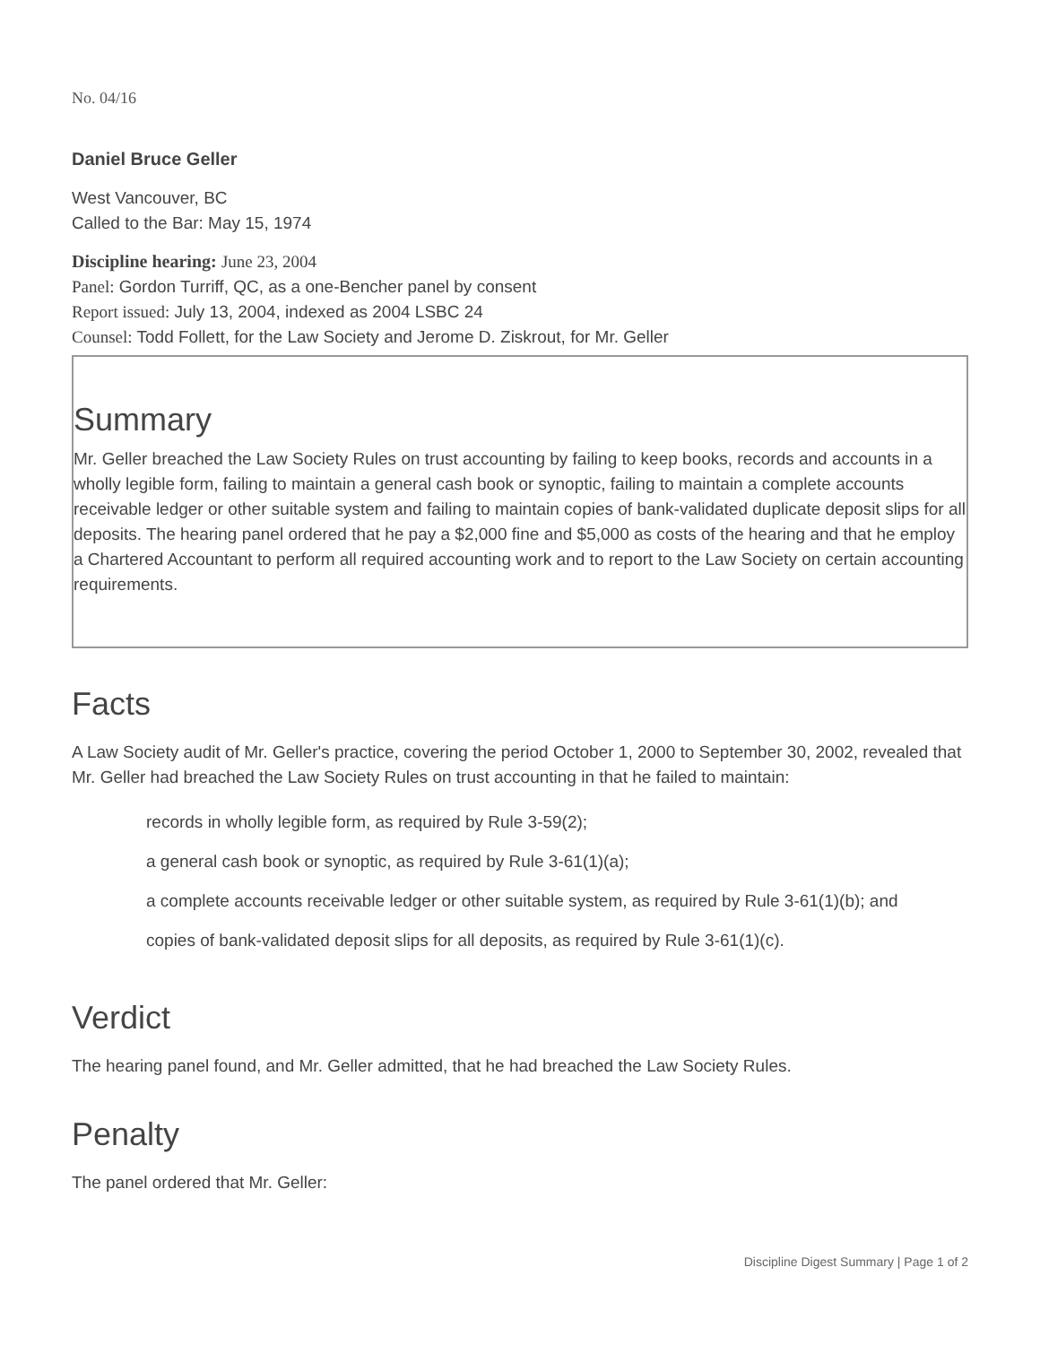No. 04/16
Daniel Bruce Geller
West Vancouver, BC
Called to the Bar: May 15, 1974
Discipline hearing: June 23, 2004
Panel: Gordon Turriff, QC, as a one-Bencher panel by consent
Report issued: July 13, 2004, indexed as 2004 LSBC 24
Counsel: Todd Follett, for the Law Society and Jerome D. Ziskrout, for Mr. Geller
Summary
Mr. Geller breached the Law Society Rules on trust accounting by failing to keep books, records and accounts in a wholly legible form, failing to maintain a general cash book or synoptic, failing to maintain a complete accounts receivable ledger or other suitable system and failing to maintain copies of bank-validated duplicate deposit slips for all deposits. The hearing panel ordered that he pay a $2,000 fine and $5,000 as costs of the hearing and that he employ a Chartered Accountant to perform all required accounting work and to report to the Law Society on certain accounting requirements.
Facts
A Law Society audit of Mr. Geller's practice, covering the period October 1, 2000 to September 30, 2002, revealed that Mr. Geller had breached the Law Society Rules on trust accounting in that he failed to maintain:
records in wholly legible form, as required by Rule 3-59(2);
a general cash book or synoptic, as required by Rule 3-61(1)(a);
a complete accounts receivable ledger or other suitable system, as required by Rule 3-61(1)(b); and
copies of bank-validated deposit slips for all deposits, as required by Rule 3-61(1)(c).
Verdict
The hearing panel found, and Mr. Geller admitted, that he had breached the Law Society Rules.
Penalty
The panel ordered that Mr. Geller:
Discipline Digest Summary | Page 1 of 2